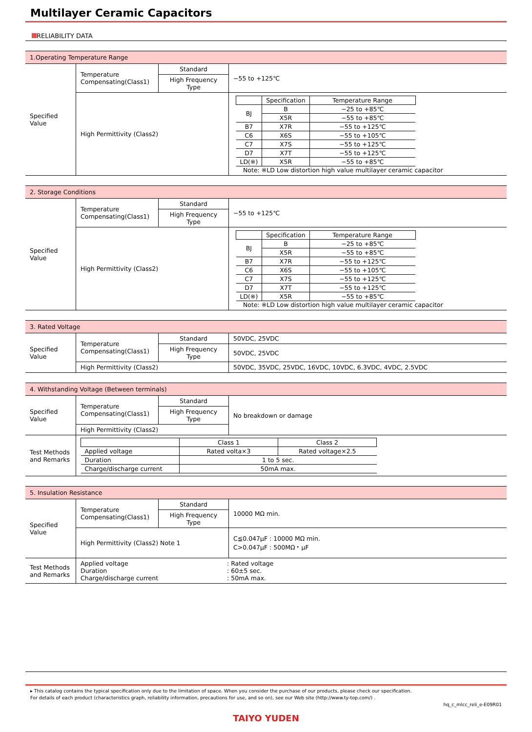Multilayer Ceramic Capacitors
RELIABILITY DATA
| 1.Operating Temperature Range | | | |
| Specified Value | Temperature Compensating(Class1) | Standard | −55 to +125℃ |
| | | High Frequency Type | |
| | High Permittivity (Class2) | | / / Specification / Temperature Range / / --- / --- / --- / / BJ / B / −25 to +85℃ / / / X5R / −55 to +85℃ / / B7 / X7R / −55 to +125℃ / / C6 / X6S / −55 to +105℃ / / C7 / X7S / −55 to +125℃ / / D7 / X7T / −55 to +125℃ / / LD(※) / X5R / −55 to +85℃ / Note: ※LD Low distortion high value multilayer ceramic capacitor |
| 2. Storage Conditions | | | |
| Specified Value | Temperature Compensating(Class1) | Standard | −55 to +125℃ |
| | | High Frequency Type | |
| | High Permittivity (Class2) | | / / Specification / Temperature Range / / --- / --- / --- / / BJ / B / −25 to +85℃ / / / X5R / −55 to +85℃ / / B7 / X7R / −55 to +125℃ / / C6 / X6S / −55 to +105℃ / / C7 / X7S / −55 to +125℃ / / D7 / X7T / −55 to +125℃ / / LD(※) / X5R / −55 to +85℃ / Note: ※LD Low distortion high value multilayer ceramic capacitor |
| 3. Rated Voltage | | | |
| Specified Value | Temperature Compensating(Class1) | Standard | 50VDC, 25VDC |
| | | High Frequency Type | 50VDC, 25VDC |
| | High Permittivity (Class2) | | 50VDC, 35VDC, 25VDC, 16VDC, 10VDC, 6.3VDC, 4VDC, 2.5VDC |
| 4. Withstanding Voltage (Between terminals) | | | |
| Specified Value | Temperature Compensating(Class1) | Standard | No breakdown or damage |
| | | High Frequency Type | |
| | High Permittivity (Class2) | | |
| Test Methods and Remarks | / / Class 1 / Class 2 / / --- / --- / --- / / Applied voltage / Rated volta×3 / Rated voltage×2.5 / / Duration / 1 to 5 sec. / / / Charge/discharge current / 50mA max. / / | | |
| 5. Insulation Resistance | | | |
| Specified Value | Temperature Compensating(Class1) | Standard | 10000 MΩ min. |
| | | High Frequency Type | |
| | High Permittivity (Class2) Note 1 | | C≦0.047μF : 10000 MΩ min. C>0.047μF : 500MΩ・μF |
| Test Methods and Remarks | / Applied voltage / : Rated voltage / / Duration / : 60±5 sec. / / Charge/discharge current / : 50mA max. / | | |
▸ This catalog contains the typical specification only due to the limitation of space. When you consider the purchase of our products, please check our specification.
For details of each product (characteristics graph, reliability information, precautions for use, and so on), see our Web site (http://www.ty-top.com/) .
hq_c_mlcc_reli_e-E09R01
TAIYO YUDEN